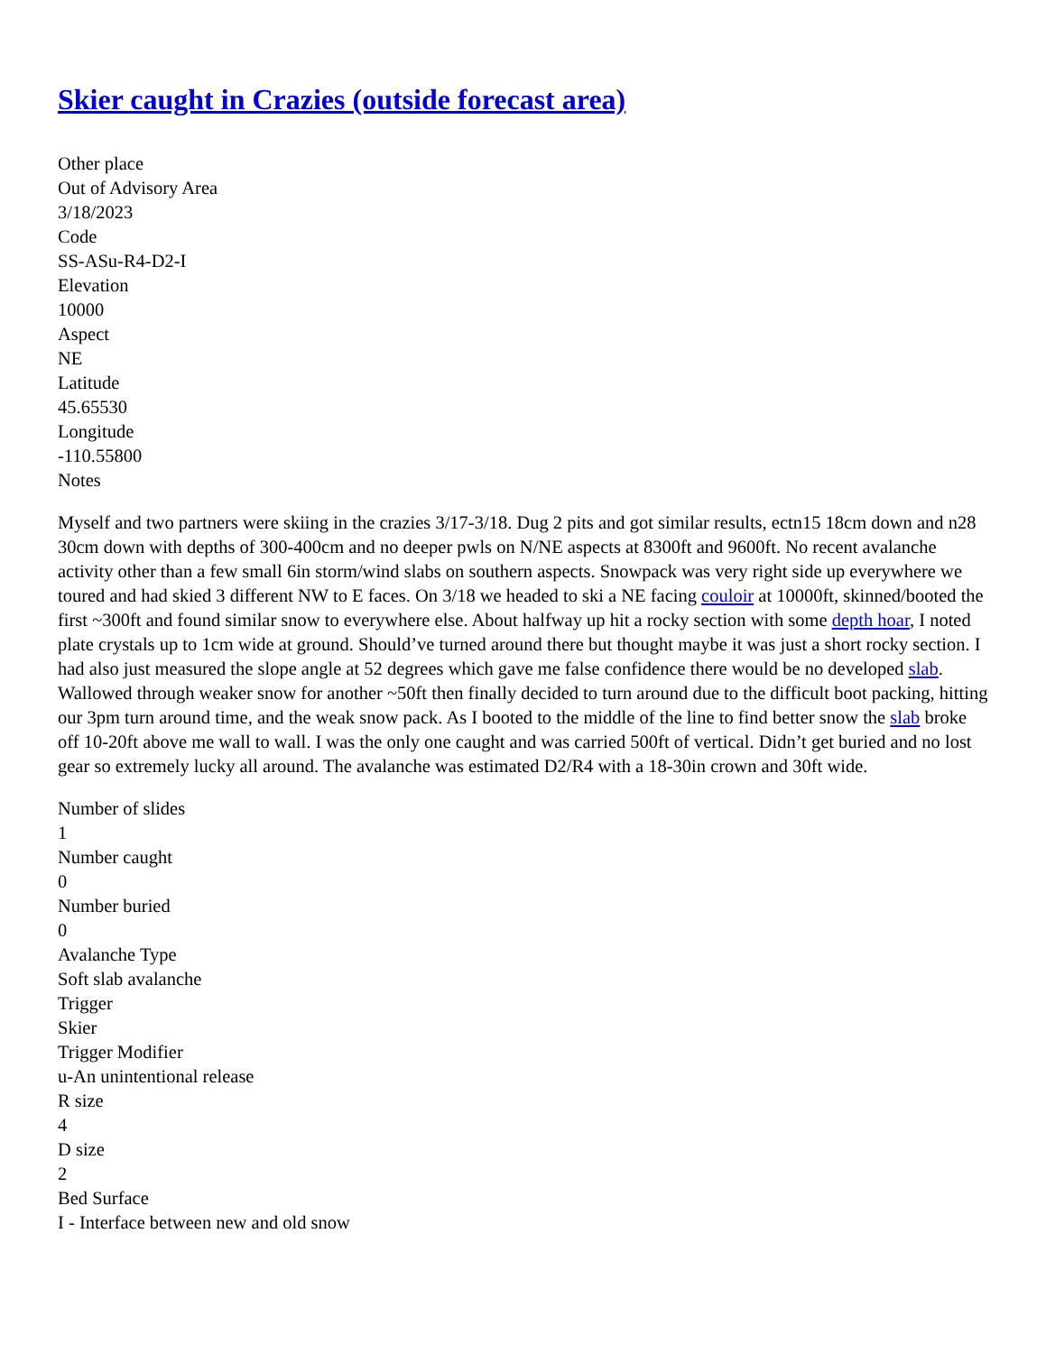Skier caught in Crazies (outside forecast area)
Other place
Out of Advisory Area
3/18/2023
Code
SS-ASu-R4-D2-I
Elevation
10000
Aspect
NE
Latitude
45.65530
Longitude
-110.55800
Notes
Myself and two partners were skiing in the crazies 3/17-3/18. Dug 2 pits and got similar results, ectn15 18cm down and n28 30cm down with depths of 300-400cm and no deeper pwls on N/NE aspects at 8300ft and 9600ft. No recent avalanche activity other than a few small 6in storm/wind slabs on southern aspects. Snowpack was very right side up everywhere we toured and had skied 3 different NW to E faces. On 3/18 we headed to ski a NE facing couloir at 10000ft, skinned/booted the first ~300ft and found similar snow to everywhere else. About halfway up hit a rocky section with some depth hoar, I noted plate crystals up to 1cm wide at ground. Should’ve turned around there but thought maybe it was just a short rocky section. I had also just measured the slope angle at 52 degrees which gave me false confidence there would be no developed slab. Wallowed through weaker snow for another ~50ft then finally decided to turn around due to the difficult boot packing, hitting our 3pm turn around time, and the weak snow pack. As I booted to the middle of the line to find better snow the slab broke off 10-20ft above me wall to wall. I was the only one caught and was carried 500ft of vertical. Didn’t get buried and no lost gear so extremely lucky all around. The avalanche was estimated D2/R4 with a 18-30in crown and 30ft wide.
Number of slides
1
Number caught
0
Number buried
0
Avalanche Type
Soft slab avalanche
Trigger
Skier
Trigger Modifier
u-An unintentional release
R size
4
D size
2
Bed Surface
I - Interface between new and old snow